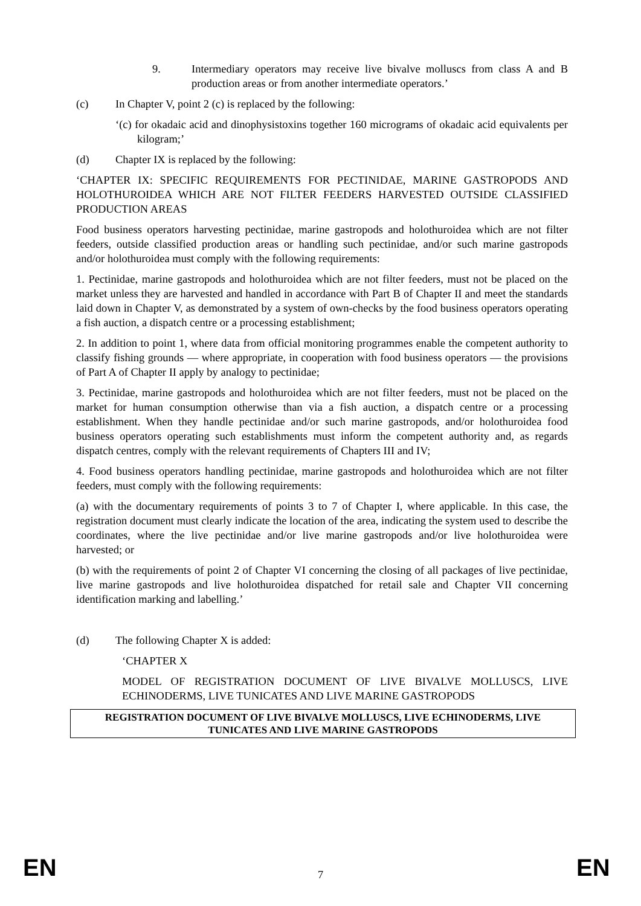9. Intermediary operators may receive live bivalve molluscs from class A and B production areas or from another intermediate operators.’
(c) In Chapter V, point 2 (c) is replaced by the following:
‘(c) for okadaic acid and dinophysistoxins together 160 micrograms of okadaic acid equivalents per kilogram;’
(d) Chapter IX is replaced by the following:
‘CHAPTER IX: SPECIFIC REQUIREMENTS FOR PECTINIDAE, MARINE GASTROPODS AND HOLOTHUROIDEA WHICH ARE NOT FILTER FEEDERS HARVESTED OUTSIDE CLASSIFIED PRODUCTION AREAS
Food business operators harvesting pectinidae, marine gastropods and holothuroidea which are not filter feeders, outside classified production areas or handling such pectinidae, and/or such marine gastropods and/or holothuroidea must comply with the following requirements:
1. Pectinidae, marine gastropods and holothuroidea which are not filter feeders, must not be placed on the market unless they are harvested and handled in accordance with Part B of Chapter II and meet the standards laid down in Chapter V, as demonstrated by a system of own-checks by the food business operators operating a fish auction, a dispatch centre or a processing establishment;
2. In addition to point 1, where data from official monitoring programmes enable the competent authority to classify fishing grounds — where appropriate, in cooperation with food business operators — the provisions of Part A of Chapter II apply by analogy to pectinidae;
3. Pectinidae, marine gastropods and holothuroidea which are not filter feeders, must not be placed on the market for human consumption otherwise than via a fish auction, a dispatch centre or a processing establishment. When they handle pectinidae and/or such marine gastropods, and/or holothuroidea food business operators operating such establishments must inform the competent authority and, as regards dispatch centres, comply with the relevant requirements of Chapters III and IV;
4. Food business operators handling pectinidae, marine gastropods and holothuroidea which are not filter feeders, must comply with the following requirements:
(a) with the documentary requirements of points 3 to 7 of Chapter I, where applicable. In this case, the registration document must clearly indicate the location of the area, indicating the system used to describe the coordinates, where the live pectinidae and/or live marine gastropods and/or live holothuroidea were harvested; or
(b) with the requirements of point 2 of Chapter VI concerning the closing of all packages of live pectinidae, live marine gastropods and live holothuroidea dispatched for retail sale and Chapter VII concerning identification marking and labelling.’
(d) The following Chapter X is added:
‘CHAPTER X
MODEL OF REGISTRATION DOCUMENT OF LIVE BIVALVE MOLLUSCS, LIVE ECHINODERMS, LIVE TUNICATES AND LIVE MARINE GASTROPODS
| REGISTRATION DOCUMENT OF LIVE BIVALVE MOLLUSCS, LIVE ECHINODERMS, LIVE TUNICATES AND LIVE MARINE GASTROPODS |
| --- |
EN 7 EN